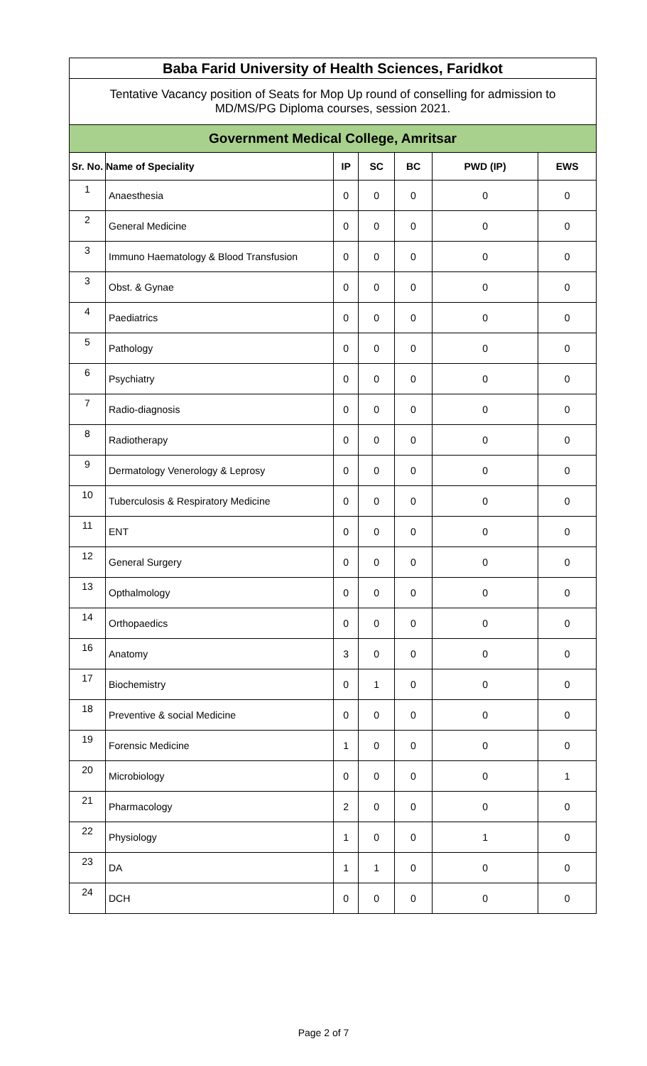| Baba Farid University of Health Sciences, Faridkot | | | | | | |
| Tentative Vacancy position of Seats for Mop Up round of conselling for admission to MD/MS/PG Diploma courses, session 2021. | | | | | | |
| Government Medical College, Amritsar | | | | | | |
| Sr. No. | Name of Speciality | IP | SC | BC | PWD (IP) | EWS |
| 1 | Anaesthesia | 0 | 0 | 0 | 0 | 0 |
| 2 | General Medicine | 0 | 0 | 0 | 0 | 0 |
| 3 | Immuno Haematology & Blood Transfusion | 0 | 0 | 0 | 0 | 0 |
| 3 | Obst. & Gynae | 0 | 0 | 0 | 0 | 0 |
| 4 | Paediatrics | 0 | 0 | 0 | 0 | 0 |
| 5 | Pathology | 0 | 0 | 0 | 0 | 0 |
| 6 | Psychiatry | 0 | 0 | 0 | 0 | 0 |
| 7 | Radio-diagnosis | 0 | 0 | 0 | 0 | 0 |
| 8 | Radiotherapy | 0 | 0 | 0 | 0 | 0 |
| 9 | Dermatology Venerology & Leprosy | 0 | 0 | 0 | 0 | 0 |
| 10 | Tuberculosis & Respiratory Medicine | 0 | 0 | 0 | 0 | 0 |
| 11 | ENT | 0 | 0 | 0 | 0 | 0 |
| 12 | General Surgery | 0 | 0 | 0 | 0 | 0 |
| 13 | Opthalmology | 0 | 0 | 0 | 0 | 0 |
| 14 | Orthopaedics | 0 | 0 | 0 | 0 | 0 |
| 16 | Anatomy | 3 | 0 | 0 | 0 | 0 |
| 17 | Biochemistry | 0 | 1 | 0 | 0 | 0 |
| 18 | Preventive & social Medicine | 0 | 0 | 0 | 0 | 0 |
| 19 | Forensic Medicine | 1 | 0 | 0 | 0 | 0 |
| 20 | Microbiology | 0 | 0 | 0 | 0 | 1 |
| 21 | Pharmacology | 2 | 0 | 0 | 0 | 0 |
| 22 | Physiology | 1 | 0 | 0 | 1 | 0 |
| 23 | DA | 1 | 1 | 0 | 0 | 0 |
| 24 | DCH | 0 | 0 | 0 | 0 | 0 |
Page 2 of 7